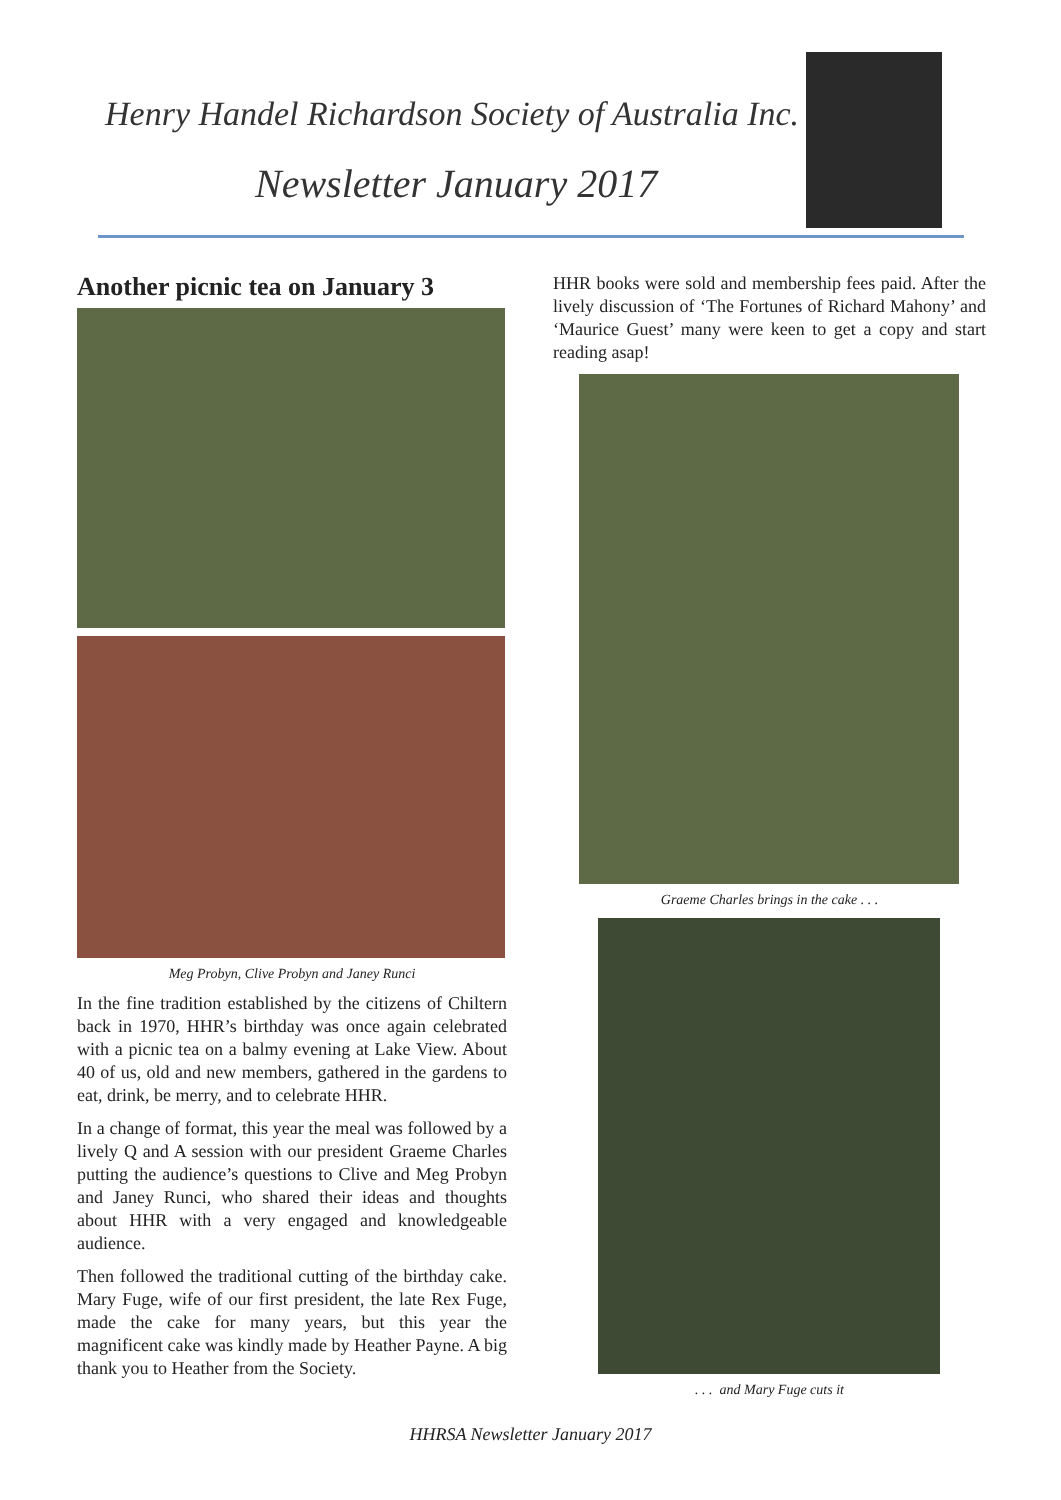Henry Handel Richardson Society of Australia Inc.
Newsletter January 2017
Another picnic tea on January 3
Meg Probyn, Clive Probyn and Janey Runci
In the fine tradition established by the citizens of Chiltern back in 1970, HHR’s birthday was once again celebrated with a picnic tea on a balmy evening at Lake View. About 40 of us, old and new members, gathered in the gardens to eat, drink, be merry, and to celebrate HHR.
In a change of format, this year the meal was followed by a lively Q and A session with our president Graeme Charles putting the audience’s questions to Clive and Meg Probyn and Janey Runci, who shared their ideas and thoughts about HHR with a very engaged and knowledgeable audience.
Then followed the traditional cutting of the birthday cake. Mary Fuge, wife of our first president, the late Rex Fuge, made the cake for many years, but this year the magnificent cake was kindly made by Heather Payne. A big thank you to Heather from the Society.
HHR books were sold and membership fees paid. After the lively discussion of ‘The Fortunes of Richard Mahony’ and ‘Maurice Guest’ many were keen to get a copy and start reading asap!
Graeme Charles brings in the cake . . .
. . . and Mary Fuge cuts it
HHRSA Newsletter January 2017